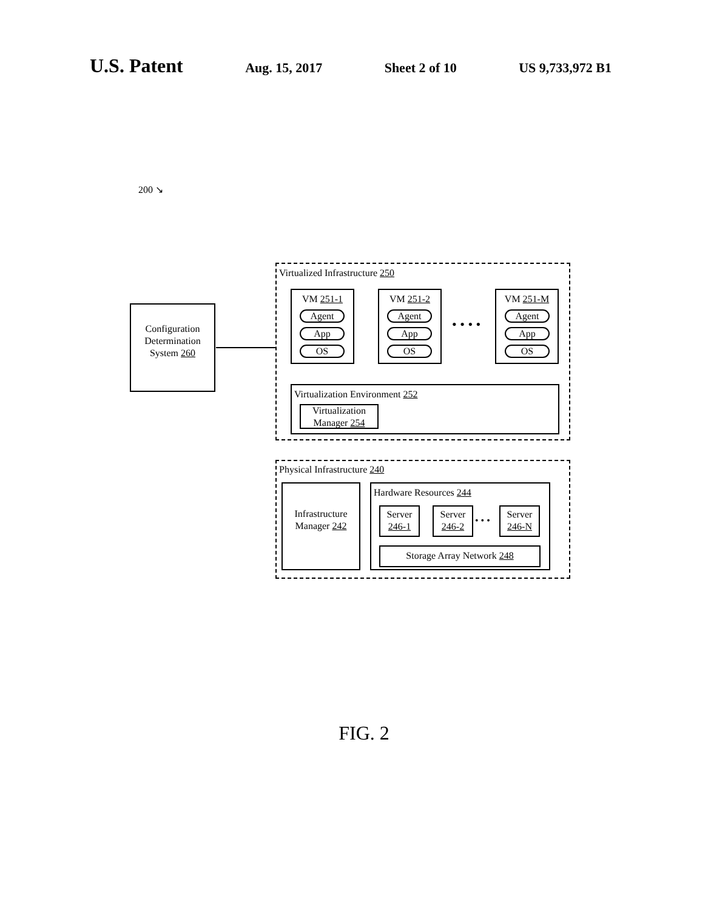U.S. Patent Aug. 15, 2017 Sheet 2 of 10 US 9,733,972 B1
200 ↘
Configuration Determination System 260
Virtualized Infrastructure 250
VM 251-1
Agent
App
OS
VM 251-2
Agent
App
OS
• • • •
VM 251-M
Agent
App
OS
Virtualization Environment 252
Virtualization Manager 254
Physical Infrastructure 240
Infrastructure Manager 242
Hardware Resources 244
Server 246-1
Server 246-2
• • •
Server 246-N
Storage Array Network 248
FIG. 2